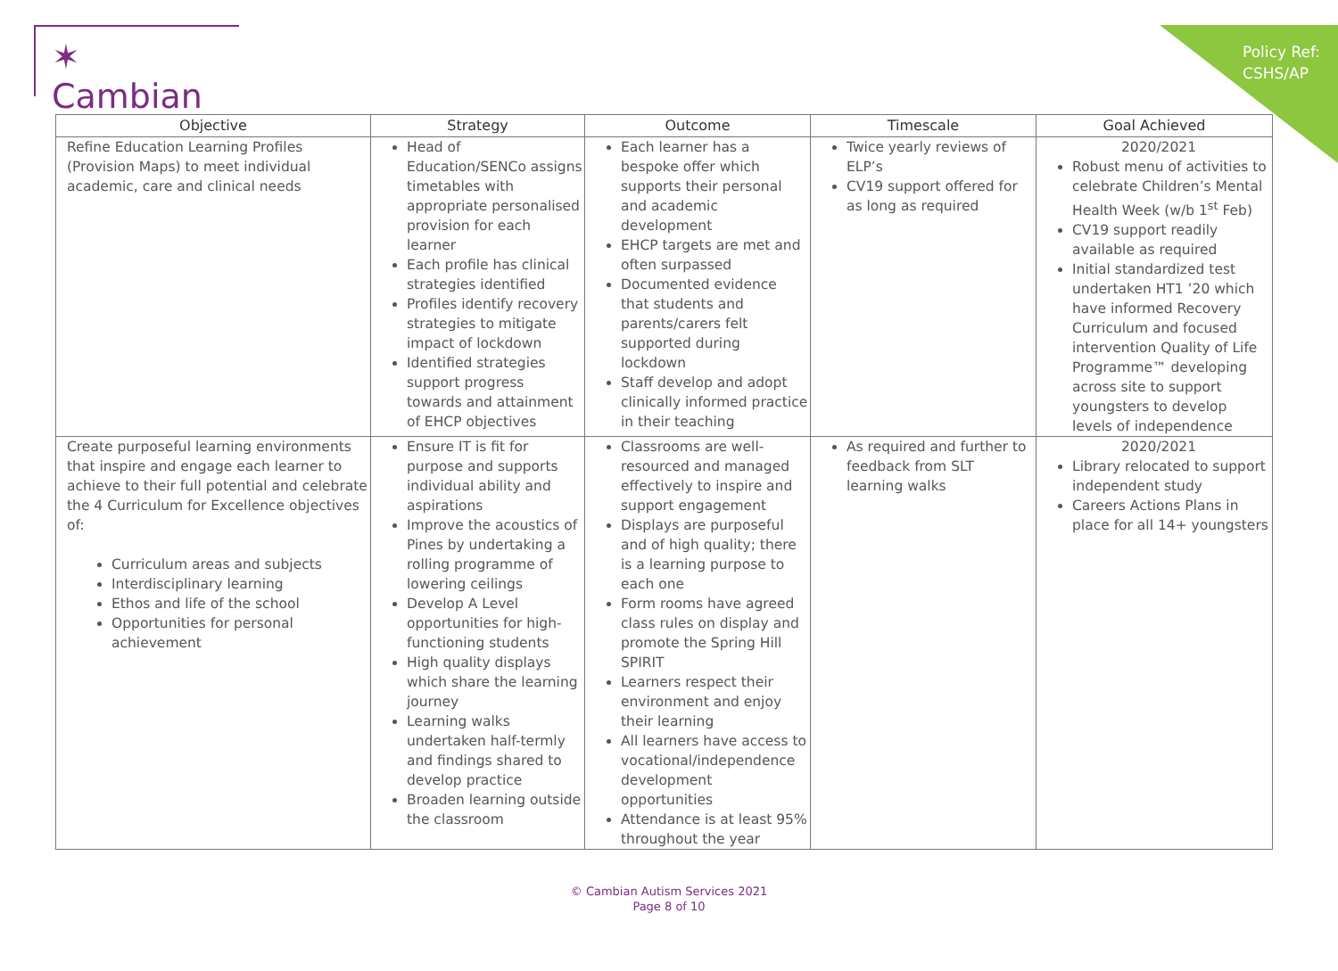Policy Ref:
CSHS/AP
✶ Cambian
| Objective | Strategy | Outcome | Timescale | Goal Achieved |
| --- | --- | --- | --- | --- |
| Refine Education Learning Profiles (Provision Maps) to meet individual academic, care and clinical needs | Head of Education/SENCo assigns timetables with appropriate personalised provision for each learner Each profile has clinical strategies identified Profiles identify recovery strategies to mitigate impact of lockdown Identified strategies support progress towards and attainment of EHCP objectives | Each learner has a bespoke offer which supports their personal and academic development EHCP targets are met and often surpassed Documented evidence that students and parents/carers felt supported during lockdown Staff develop and adopt clinically informed practice in their teaching | Twice yearly reviews of ELP’s CV19 support offered for as long as required | 2020/2021 Robust menu of activities to celebrate Children’s Mental Health Week (w/b 1<sup>st</sup> Feb) CV19 support readily available as required Initial standardized test undertaken HT1 ’20 which have informed Recovery Curriculum and focused intervention Quality of Life Programme™ developing across site to support youngsters to develop levels of independence |
| Create purposeful learning environments that inspire and engage each learner to achieve to their full potential and celebrate the 4 Curriculum for Excellence objectives of: Curriculum areas and subjects Interdisciplinary learning Ethos and life of the school Opportunities for personal achievement | Ensure IT is fit for purpose and supports individual ability and aspirations Improve the acoustics of Pines by undertaking a rolling programme of lowering ceilings Develop A Level opportunities for high-functioning students High quality displays which share the learning journey Learning walks undertaken half-termly and findings shared to develop practice Broaden learning outside the classroom | Classrooms are well-resourced and managed effectively to inspire and support engagement Displays are purposeful and of high quality; there is a learning purpose to each one Form rooms have agreed class rules on display and promote the Spring Hill SPIRIT Learners respect their environment and enjoy their learning All learners have access to vocational/independence development opportunities Attendance is at least 95% throughout the year | As required and further to feedback from SLT learning walks | 2020/2021 Library relocated to support independent study Careers Actions Plans in place for all 14+ youngsters |
© Cambian Autism Services 2021
Page 8 of 10